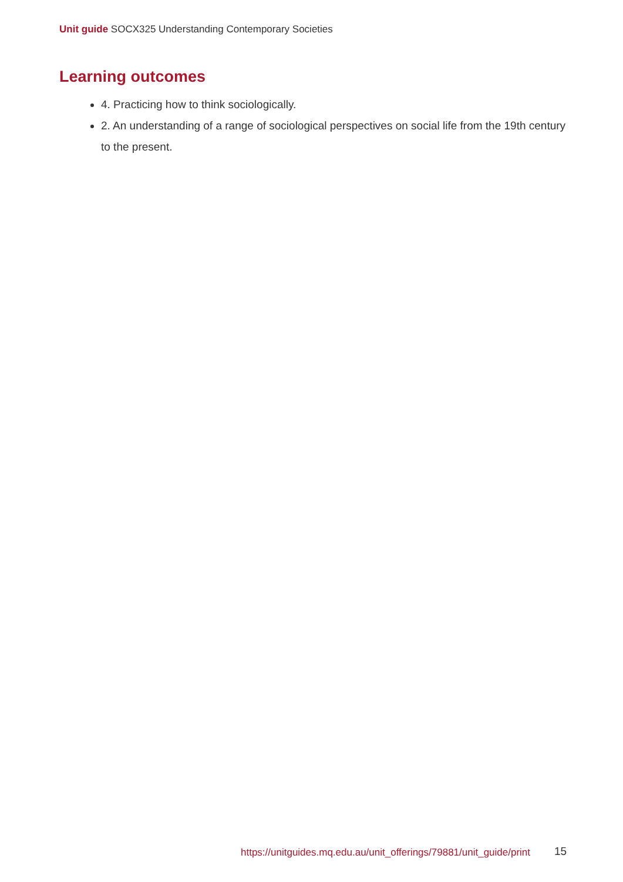Unit guide SOCX325 Understanding Contemporary Societies
Learning outcomes
4. Practicing how to think sociologically.
2. An understanding of a range of sociological perspectives on social life from the 19th century to the present.
https://unitguides.mq.edu.au/unit_offerings/79881/unit_guide/print
15